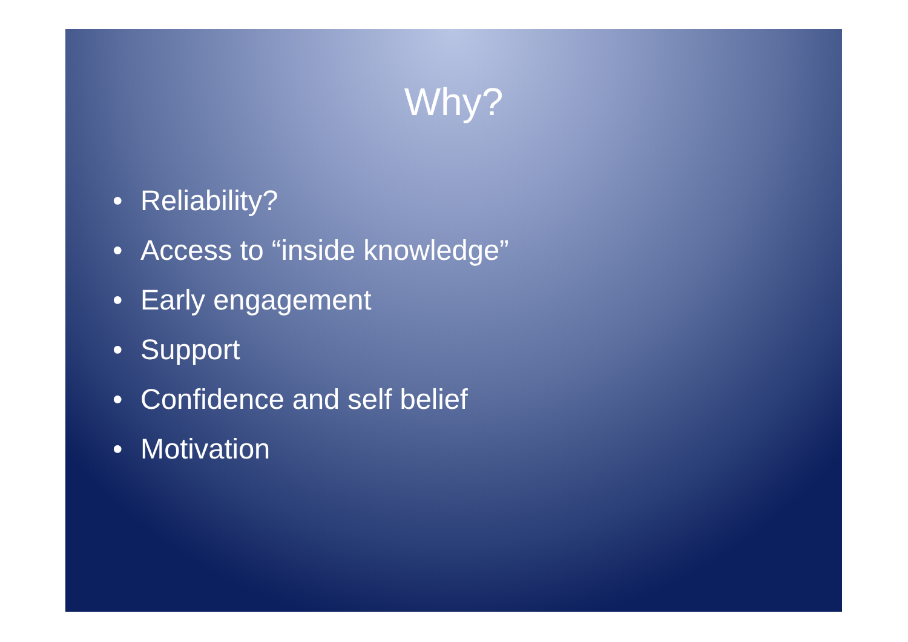Why?
• Reliability?
• Access to “inside knowledge”
• Early engagement
• Support
• Confidence and self belief
• Motivation